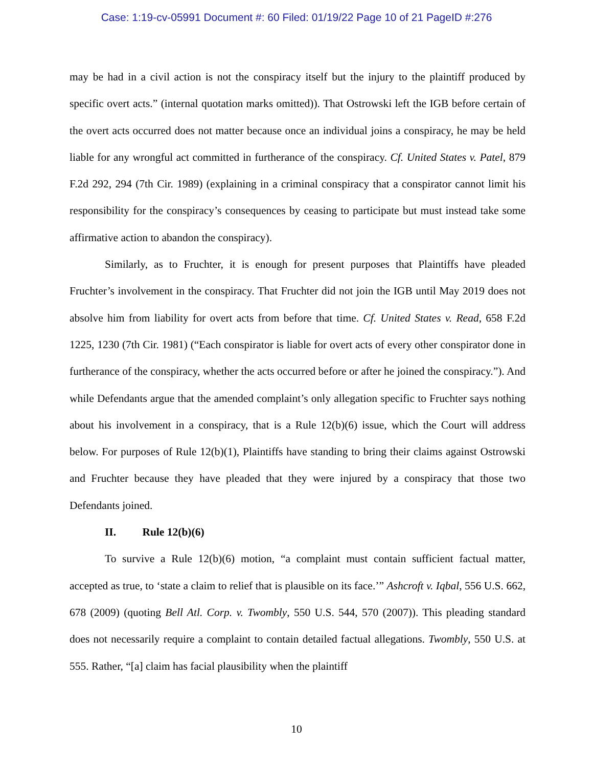Case: 1:19-cv-05991 Document #: 60 Filed: 01/19/22 Page 10 of 21 PageID #:276
may be had in a civil action is not the conspiracy itself but the injury to the plaintiff produced by specific overt acts.” (internal quotation marks omitted)). That Ostrowski left the IGB before certain of the overt acts occurred does not matter because once an individual joins a conspiracy, he may be held liable for any wrongful act committed in furtherance of the conspiracy. Cf. United States v. Patel, 879 F.2d 292, 294 (7th Cir. 1989) (explaining in a criminal conspiracy that a conspirator cannot limit his responsibility for the conspiracy’s consequences by ceasing to participate but must instead take some affirmative action to abandon the conspiracy).
Similarly, as to Fruchter, it is enough for present purposes that Plaintiffs have pleaded Fruchter’s involvement in the conspiracy. That Fruchter did not join the IGB until May 2019 does not absolve him from liability for overt acts from before that time. Cf. United States v. Read, 658 F.2d 1225, 1230 (7th Cir. 1981) (“Each conspirator is liable for overt acts of every other conspirator done in furtherance of the conspiracy, whether the acts occurred before or after he joined the conspiracy.”). And while Defendants argue that the amended complaint’s only allegation specific to Fruchter says nothing about his involvement in a conspiracy, that is a Rule 12(b)(6) issue, which the Court will address below. For purposes of Rule 12(b)(1), Plaintiffs have standing to bring their claims against Ostrowski and Fruchter because they have pleaded that they were injured by a conspiracy that those two Defendants joined.
II. Rule 12(b)(6)
To survive a Rule 12(b)(6) motion, “a complaint must contain sufficient factual matter, accepted as true, to ‘state a claim to relief that is plausible on its face.’” Ashcroft v. Iqbal, 556 U.S. 662, 678 (2009) (quoting Bell Atl. Corp. v. Twombly, 550 U.S. 544, 570 (2007)). This pleading standard does not necessarily require a complaint to contain detailed factual allegations. Twombly, 550 U.S. at 555. Rather, “[a] claim has facial plausibility when the plaintiff
10